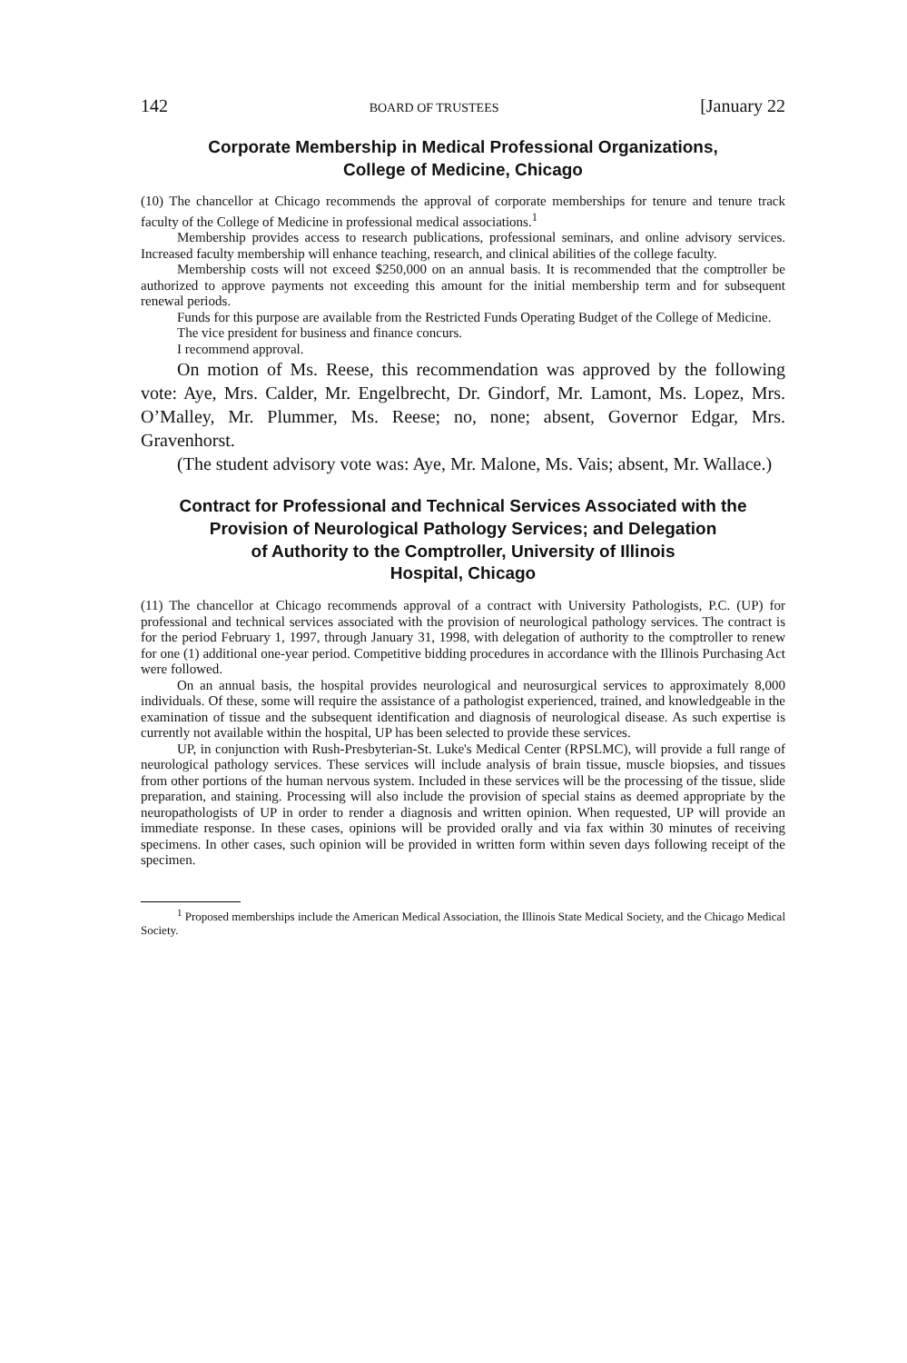142 BOARD OF TRUSTEES [January 22
Corporate Membership in Medical Professional Organizations,
College of Medicine, Chicago
(10) The chancellor at Chicago recommends the approval of corporate memberships for tenure and tenure track faculty of the College of Medicine in professional medical associations.<sup>1</sup>
Membership provides access to research publications, professional seminars, and online advisory services. Increased faculty membership will enhance teaching, research, and clinical abilities of the college faculty.
Membership costs will not exceed $250,000 on an annual basis. It is recommended that the comptroller be authorized to approve payments not exceeding this amount for the initial membership term and for subsequent renewal periods.
Funds for this purpose are available from the Restricted Funds Operating Budget of the College of Medicine.
The vice president for business and finance concurs.
I recommend approval.
On motion of Ms. Reese, this recommendation was approved by the following vote: Aye, Mrs. Calder, Mr. Engelbrecht, Dr. Gindorf, Mr. Lamont, Ms. Lopez, Mrs. O’Malley, Mr. Plummer, Ms. Reese; no, none; absent, Governor Edgar, Mrs. Gravenhorst.
(The student advisory vote was: Aye, Mr. Malone, Ms. Vais; absent, Mr. Wallace.)
Contract for Professional and Technical Services Associated with the Provision of Neurological Pathology Services; and Delegation
of Authority to the Comptroller, University of Illinois
Hospital, Chicago
(11) The chancellor at Chicago recommends approval of a contract with University Pathologists, P.C. (UP) for professional and technical services associated with the provision of neurological pathology services. The contract is for the period February 1, 1997, through January 31, 1998, with delegation of authority to the comptroller to renew for one (1) additional one-year period. Competitive bidding procedures in accordance with the Illinois Purchasing Act were followed.
On an annual basis, the hospital provides neurological and neurosurgical services to approximately 8,000 individuals. Of these, some will require the assistance of a pathologist experienced, trained, and knowledgeable in the examination of tissue and the subsequent identification and diagnosis of neurological disease. As such expertise is currently not available within the hospital, UP has been selected to provide these services.
UP, in conjunction with Rush-Presbyterian-St. Luke's Medical Center (RPSLMC), will provide a full range of neurological pathology services. These services will include analysis of brain tissue, muscle biopsies, and tissues from other portions of the human nervous system. Included in these services will be the processing of the tissue, slide preparation, and staining. Processing will also include the provision of special stains as deemed appropriate by the neuropathologists of UP in order to render a diagnosis and written opinion. When requested, UP will provide an immediate response. In these cases, opinions will be provided orally and via fax within 30 minutes of receiving specimens. In other cases, such opinion will be provided in written form within seven days following receipt of the specimen.
<sup>1</sup> Proposed memberships include the American Medical Association, the Illinois State Medical Society, and the Chicago Medical Society.